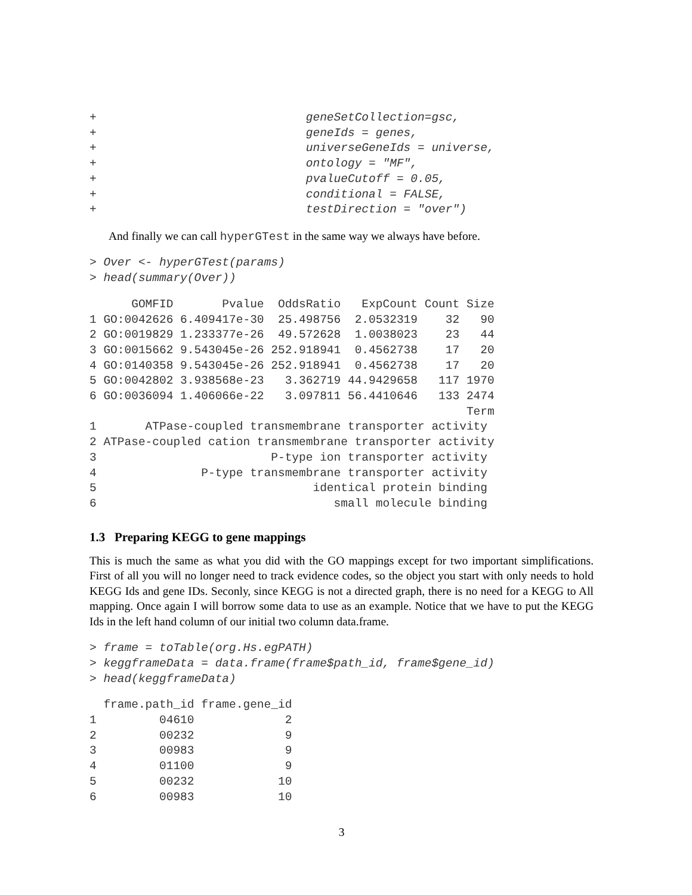+                              geneSetCollection=gsc,
+                              geneIds = genes,
+                              universeGeneIds = universe,
+                              ontology = "MF",
+                              pvalueCutoff = 0.05,
+                              conditional = FALSE,
+                              testDirection = "over")
And finally we can call hyperGTest in the same way we always have before.
> Over <- hyperGTest(params)
> head(summary(Over))
      GOMFID       Pvalue  OddsRatio   ExpCount Count Size
1 GO:0042626 6.409417e-30  25.498756  2.0532319    32   90
2 GO:0019829 1.233377e-26  49.572628  1.0038023    23   44
3 GO:0015662 9.543045e-26 252.918941  0.4562738    17   20
4 GO:0140358 9.543045e-26 252.918941  0.4562738    17   20
5 GO:0042802 3.938568e-23   3.362719 44.9429658   117 1970
6 GO:0036094 1.406066e-22   3.097811 56.4410646   133 2474
                                                      Term
1       ATPase-coupled transmembrane transporter activity
2 ATPase-coupled cation transmembrane transporter activity
3                         P-type ion transporter activity
4               P-type transmembrane transporter activity
5                               identical protein binding
6                                  small molecule binding
1.3 Preparing KEGG to gene mappings
This is much the same as what you did with the GO mappings except for two important simplifications. First of all you will no longer need to track evidence codes, so the object you start with only needs to hold KEGG Ids and gene IDs. Seconly, since KEGG is not a directed graph, there is no need for a KEGG to All mapping. Once again I will borrow some data to use as an example. Notice that we have to put the KEGG Ids in the left hand column of our initial two column data.frame.
> frame = toTable(org.Hs.egPATH)
> keggframeData = data.frame(frame$path_id, frame$gene_id)
> head(keggframeData)
  frame.path_id frame.gene_id
1         04610             2
2         00232             9
3         00983             9
4         01100             9
5         00232            10
6         00983            10
3